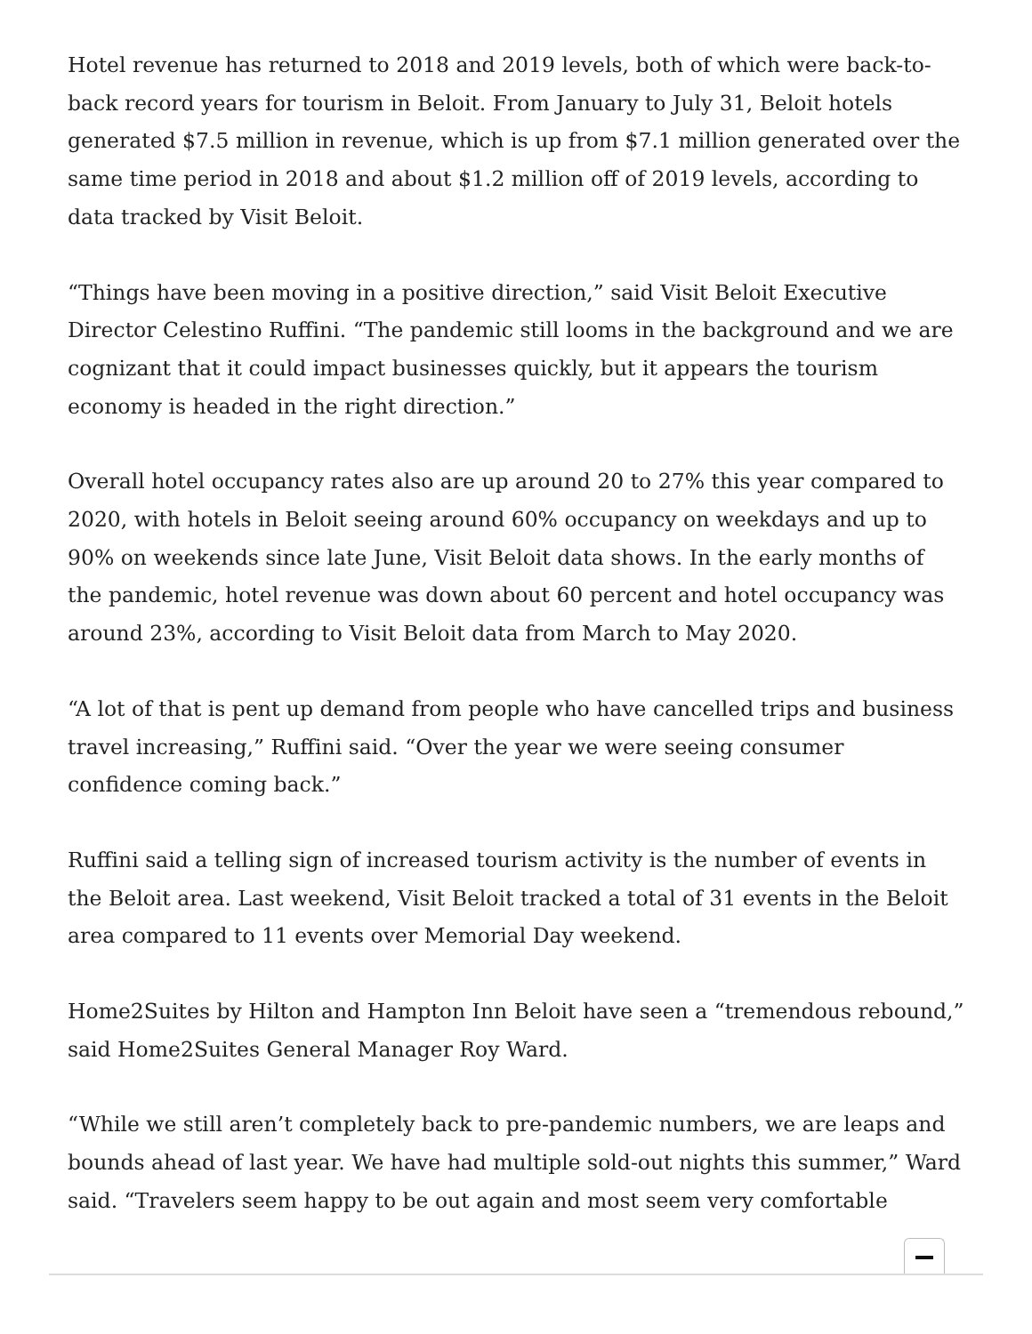Hotel revenue has returned to 2018 and 2019 levels, both of which were back-to-back record years for tourism in Beloit. From January to July 31, Beloit hotels generated $7.5 million in revenue, which is up from $7.1 million generated over the same time period in 2018 and about $1.2 million off of 2019 levels, according to data tracked by Visit Beloit.
“Things have been moving in a positive direction,” said Visit Beloit Executive Director Celestino Ruffini. “The pandemic still looms in the background and we are cognizant that it could impact businesses quickly, but it appears the tourism economy is headed in the right direction.”
Overall hotel occupancy rates also are up around 20 to 27% this year compared to 2020, with hotels in Beloit seeing around 60% occupancy on weekdays and up to 90% on weekends since late June, Visit Beloit data shows. In the early months of the pandemic, hotel revenue was down about 60 percent and hotel occupancy was around 23%, according to Visit Beloit data from March to May 2020.
“A lot of that is pent up demand from people who have cancelled trips and business travel increasing,” Ruffini said. “Over the year we were seeing consumer confidence coming back.”
Ruffini said a telling sign of increased tourism activity is the number of events in the Beloit area. Last weekend, Visit Beloit tracked a total of 31 events in the Beloit area compared to 11 events over Memorial Day weekend.
Home2Suites by Hilton and Hampton Inn Beloit have seen a “tremendous rebound,” said Home2Suites General Manager Roy Ward.
“While we still aren’t completely back to pre-pandemic numbers, we are leaps and bounds ahead of last year. We have had multiple sold-out nights this summer,” Ward said. “Travelers seem happy to be out again and most seem very comfortable